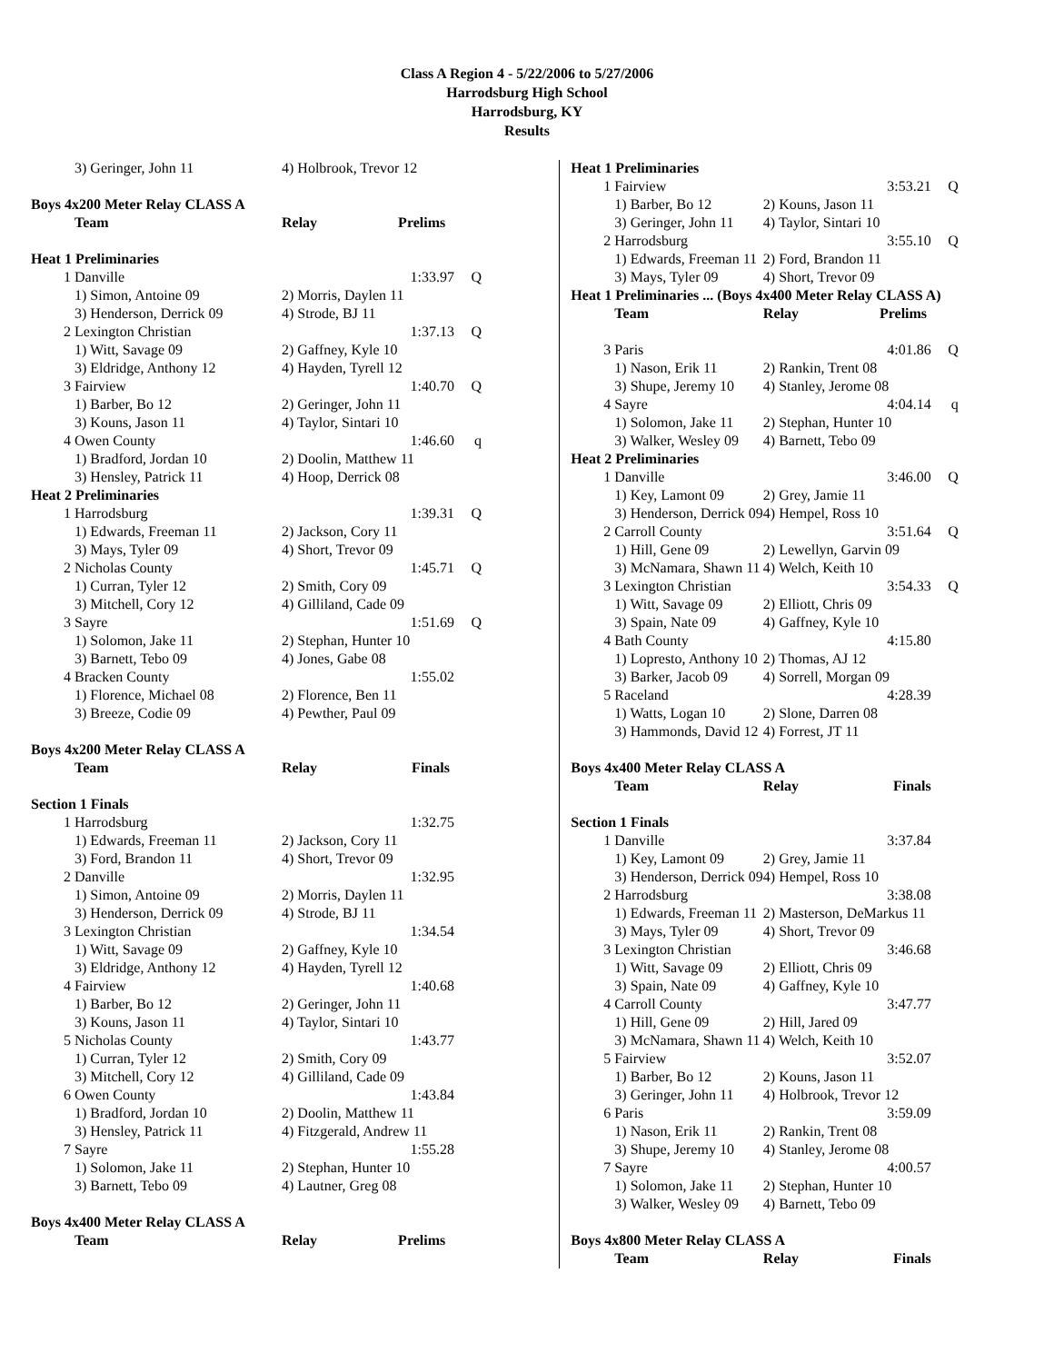Class A Region 4 - 5/22/2006 to 5/27/2006
Harrodsburg High School
Harrodsburg, KY
Results
| | 3) Geringer, John 11 | 4) Holbrook, Trevor 12 | |
| Boys 4x200 Meter Relay CLASS A | | | |
| | Team | Relay Prelims | |
| Heat 1 Preliminaries | | | |
| 1 | Danville | 1:33.97 | Q |
| | 1) Simon, Antoine 09 | 2) Morris, Daylen 11 | |
| | 3) Henderson, Derrick 09 | 4) Strode, BJ 11 | |
| 2 | Lexington Christian | 1:37.13 | Q |
| | 1) Witt, Savage 09 | 2) Gaffney, Kyle 10 | |
| | 3) Eldridge, Anthony 12 | 4) Hayden, Tyrell 12 | |
| 3 | Fairview | 1:40.70 | Q |
| | 1) Barber, Bo 12 | 2) Geringer, John 11 | |
| | 3) Kouns, Jason 11 | 4) Taylor, Sintari 10 | |
| 4 | Owen County | 1:46.60 | q |
| | 1) Bradford, Jordan 10 | 2) Doolin, Matthew 11 | |
| | 3) Hensley, Patrick 11 | 4) Hoop, Derrick 08 | |
| Heat 2 Preliminaries | | | |
| 1 | Harrodsburg | 1:39.31 | Q |
| | 1) Edwards, Freeman 11 | 2) Jackson, Cory 11 | |
| | 3) Mays, Tyler 09 | 4) Short, Trevor 09 | |
| 2 | Nicholas County | 1:45.71 | Q |
| | 1) Curran, Tyler 12 | 2) Smith, Cory 09 | |
| | 3) Mitchell, Cory 12 | 4) Gilliland, Cade 09 | |
| 3 | Sayre | 1:51.69 | Q |
| | 1) Solomon, Jake 11 | 2) Stephan, Hunter 10 | |
| | 3) Barnett, Tebo 09 | 4) Jones, Gabe 08 | |
| 4 | Bracken County | 1:55.02 | |
| | 1) Florence, Michael 08 | 2) Florence, Ben 11 | |
| | 3) Breeze, Codie 09 | 4) Pewther, Paul 09 | |
| Boys 4x200 Meter Relay CLASS A | | | |
| | Team | Relay Finals | |
| Section 1 Finals | | | |
| 1 | Harrodsburg | 1:32.75 | |
| | 1) Edwards, Freeman 11 | 2) Jackson, Cory 11 | |
| | 3) Ford, Brandon 11 | 4) Short, Trevor 09 | |
| 2 | Danville | 1:32.95 | |
| | 1) Simon, Antoine 09 | 2) Morris, Daylen 11 | |
| | 3) Henderson, Derrick 09 | 4) Strode, BJ 11 | |
| 3 | Lexington Christian | 1:34.54 | |
| | 1) Witt, Savage 09 | 2) Gaffney, Kyle 10 | |
| | 3) Eldridge, Anthony 12 | 4) Hayden, Tyrell 12 | |
| 4 | Fairview | 1:40.68 | |
| | 1) Barber, Bo 12 | 2) Geringer, John 11 | |
| | 3) Kouns, Jason 11 | 4) Taylor, Sintari 10 | |
| 5 | Nicholas County | 1:43.77 | |
| | 1) Curran, Tyler 12 | 2) Smith, Cory 09 | |
| | 3) Mitchell, Cory 12 | 4) Gilliland, Cade 09 | |
| 6 | Owen County | 1:43.84 | |
| | 1) Bradford, Jordan 10 | 2) Doolin, Matthew 11 | |
| | 3) Hensley, Patrick 11 | 4) Fitzgerald, Andrew 11 | |
| 7 | Sayre | 1:55.28 | |
| | 1) Solomon, Jake 11 | 2) Stephan, Hunter 10 | |
| | 3) Barnett, Tebo 09 | 4) Lautner, Greg 08 | |
| Boys 4x400 Meter Relay CLASS A | | | |
| | Team | Relay Prelims | |
| Heat 1 Preliminaries | | | |
| --- | --- | --- | --- |
| 1 | Fairview | 3:53.21 | Q |
| | 1) Barber, Bo 12 | 2) Kouns, Jason 11 | |
| | 3) Geringer, John 11 | 4) Taylor, Sintari 10 | |
| 2 | Harrodsburg | 3:55.10 | Q |
| | 1) Edwards, Freeman 11 | 2) Ford, Brandon 11 | |
| | 3) Mays, Tyler 09 | 4) Short, Trevor 09 | |
| Heat 1 Preliminaries ... (Boys 4x400 Meter Relay CLASS A) | | | |
| | Team | Relay Prelims | |
| 3 | Paris | 4:01.86 | Q |
| | 1) Nason, Erik 11 | 2) Rankin, Trent 08 | |
| | 3) Shupe, Jeremy 10 | 4) Stanley, Jerome 08 | |
| 4 | Sayre | 4:04.14 | q |
| | 1) Solomon, Jake 11 | 2) Stephan, Hunter 10 | |
| | 3) Walker, Wesley 09 | 4) Barnett, Tebo 09 | |
| Heat 2 Preliminaries | | | |
| 1 | Danville | 3:46.00 | Q |
| | 1) Key, Lamont 09 | 2) Grey, Jamie 11 | |
| | 3) Henderson, Derrick 09 | 4) Hempel, Ross 10 | |
| 2 | Carroll County | 3:51.64 | Q |
| | 1) Hill, Gene 09 | 2) Lewellyn, Garvin 09 | |
| | 3) McNamara, Shawn 11 | 4) Welch, Keith 10 | |
| 3 | Lexington Christian | 3:54.33 | Q |
| | 1) Witt, Savage 09 | 2) Elliott, Chris 09 | |
| | 3) Spain, Nate 09 | 4) Gaffney, Kyle 10 | |
| 4 | Bath County | 4:15.80 | |
| | 1) Lopresto, Anthony 10 | 2) Thomas, AJ 12 | |
| | 3) Barker, Jacob 09 | 4) Sorrell, Morgan 09 | |
| 5 | Raceland | 4:28.39 | |
| | 1) Watts, Logan 10 | 2) Slone, Darren 08 | |
| | 3) Hammonds, David 12 | 4) Forrest, JT 11 | |
| Boys 4x400 Meter Relay CLASS A | | | |
| | Team | Relay Finals | |
| Section 1 Finals | | | |
| 1 | Danville | 3:37.84 | |
| | 1) Key, Lamont 09 | 2) Grey, Jamie 11 | |
| | 3) Henderson, Derrick 09 | 4) Hempel, Ross 10 | |
| 2 | Harrodsburg | 3:38.08 | |
| | 1) Edwards, Freeman 11 | 2) Masterson, DeMarkus 11 | |
| | 3) Mays, Tyler 09 | 4) Short, Trevor 09 | |
| 3 | Lexington Christian | 3:46.68 | |
| | 1) Witt, Savage 09 | 2) Elliott, Chris 09 | |
| | 3) Spain, Nate 09 | 4) Gaffney, Kyle 10 | |
| 4 | Carroll County | 3:47.77 | |
| | 1) Hill, Gene 09 | 2) Hill, Jared 09 | |
| | 3) McNamara, Shawn 11 | 4) Welch, Keith 10 | |
| 5 | Fairview | 3:52.07 | |
| | 1) Barber, Bo 12 | 2) Kouns, Jason 11 | |
| | 3) Geringer, John 11 | 4) Holbrook, Trevor 12 | |
| 6 | Paris | 3:59.09 | |
| | 1) Nason, Erik 11 | 2) Rankin, Trent 08 | |
| | 3) Shupe, Jeremy 10 | 4) Stanley, Jerome 08 | |
| 7 | Sayre | 4:00.57 | |
| | 1) Solomon, Jake 11 | 2) Stephan, Hunter 10 | |
| | 3) Walker, Wesley 09 | 4) Barnett, Tebo 09 | |
| Boys 4x800 Meter Relay CLASS A | | | |
| | Team | Relay Finals | |